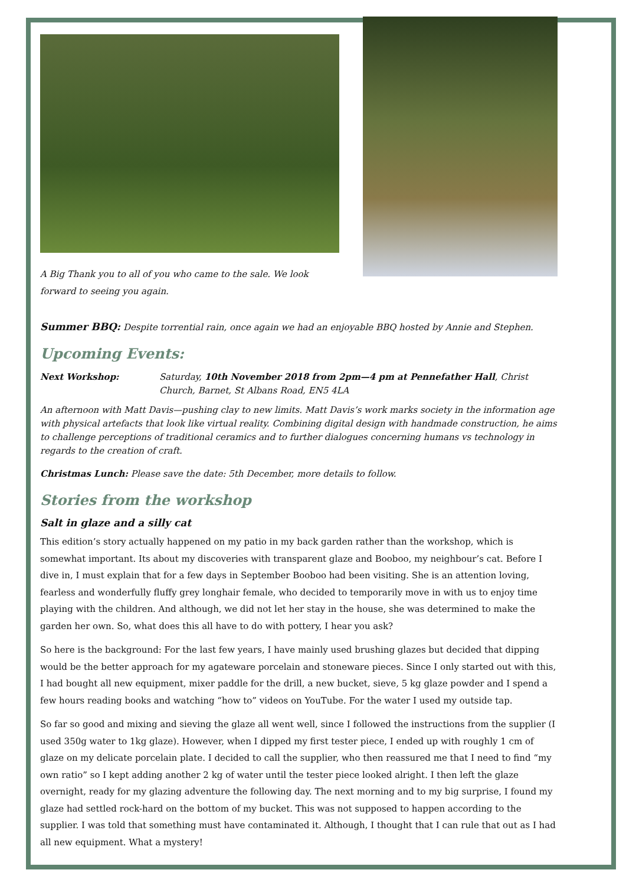A Big Thank you to all of you who came to the sale. We look
forward to seeing you again.
Summer BBQ: Despite torrential rain, once again we had an enjoyable BBQ hosted by Annie and Stephen.
Upcoming Events:
Next Workshop: Saturday, 10th November 2018 from 2pm—4 pm at Pennefather Hall, Christ Church, Barnet, St Albans Road, EN5 4LA
An afternoon with Matt Davis—pushing clay to new limits. Matt Davis’s work marks society in the information age with physical artefacts that look like virtual reality. Combining digital design with handmade construction, he aims to challenge perceptions of traditional ceramics and to further dialogues concerning humans vs technology in regards to the creation of craft.
Christmas Lunch: Please save the date: 5th December, more details to follow.
Stories from the workshop
Salt in glaze and a silly cat
This edition’s story actually happened on my patio in my back garden rather than the workshop, which is somewhat important. Its about my discoveries with transparent glaze and Booboo, my neighbour’s cat. Before I dive in, I must explain that for a few days in September Booboo had been visiting. She is an attention loving, fearless and wonderfully fluffy grey longhair female, who decided to temporarily move in with us to enjoy time playing with the children. And although, we did not let her stay in the house, she was determined to make the garden her own. So, what does this all have to do with pottery, I hear you ask?
So here is the background: For the last few years, I have mainly used brushing glazes but decided that dipping would be the better approach for my agateware porcelain and stoneware pieces. Since I only started out with this, I had bought all new equipment, mixer paddle for the drill, a new bucket, sieve, 5 kg glaze powder and I spend a few hours reading books and watching “how to” videos on YouTube. For the water I used my outside tap.
So far so good and mixing and sieving the glaze all went well, since I followed the instructions from the supplier (I used 350g water to 1kg glaze). However, when I dipped my first tester piece, I ended up with roughly 1 cm of glaze on my delicate porcelain plate. I decided to call the supplier, who then reassured me that I need to find “my own ratio” so I kept adding another 2 kg of water until the tester piece looked alright. I then left the glaze overnight, ready for my glazing adventure the following day. The next morning and to my big surprise, I found my glaze had settled rock-hard on the bottom of my bucket. This was not supposed to happen according to the supplier. I was told that something must have contaminated it. Although, I thought that I can rule that out as I had all new equipment. What a mystery!